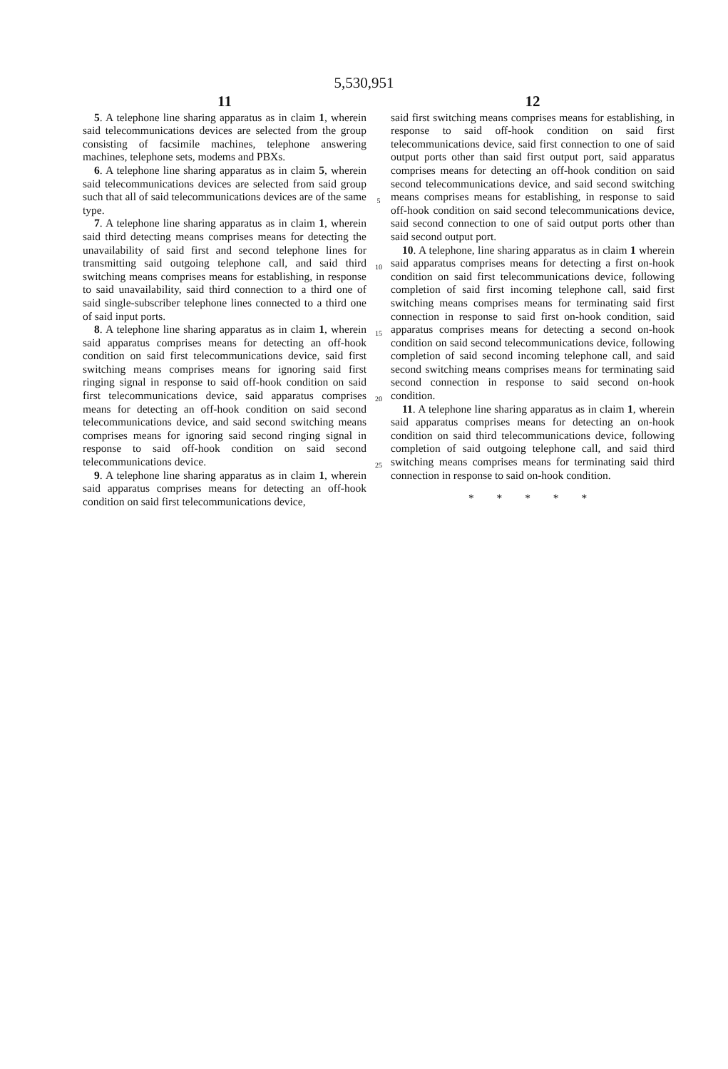5,530,951
11
5. A telephone line sharing apparatus as in claim 1, wherein said telecommunications devices are selected from the group consisting of facsimile machines, telephone answering machines, telephone sets, modems and PBXs.
6. A telephone line sharing apparatus as in claim 5, wherein said telecommunications devices are selected from said group such that all of said telecommunications devices are of the same type.
7. A telephone line sharing apparatus as in claim 1, wherein said third detecting means comprises means for detecting the unavailability of said first and second telephone lines for transmitting said outgoing telephone call, and said third switching means comprises means for establishing, in response to said unavailability, said third connection to a third one of said single-subscriber telephone lines connected to a third one of said input ports.
8. A telephone line sharing apparatus as in claim 1, wherein said apparatus comprises means for detecting an off-hook condition on said first telecommunications device, said first switching means comprises means for ignoring said first ringing signal in response to said off-hook condition on said first telecommunications device, said apparatus comprises means for detecting an off-hook condition on said second telecommunications device, and said second switching means comprises means for ignoring said second ringing signal in response to said off-hook condition on said second telecommunications device.
9. A telephone line sharing apparatus as in claim 1, wherein said apparatus comprises means for detecting an off-hook condition on said first telecommunications device,
5
10
15
20
25
12
said first switching means comprises means for establishing, in response to said off-hook condition on said first telecommunications device, said first connection to one of said output ports other than said first output port, said apparatus comprises means for detecting an off-hook condition on said second telecommunications device, and said second switching means comprises means for establishing, in response to said off-hook condition on said second telecommunications device, said second connection to one of said output ports other than said second output port.
10. A telephone, line sharing apparatus as in claim 1 wherein said apparatus comprises means for detecting a first on-hook condition on said first telecommunications device, following completion of said first incoming telephone call, said first switching means comprises means for terminating said first connection in response to said first on-hook condition, said apparatus comprises means for detecting a second on-hook condition on said second telecommunications device, following completion of said second incoming telephone call, and said second switching means comprises means for terminating said second connection in response to said second on-hook condition.
11. A telephone line sharing apparatus as in claim 1, wherein said apparatus comprises means for detecting an on-hook condition on said third telecommunications device, following completion of said outgoing telephone call, and said third switching means comprises means for terminating said third connection in response to said on-hook condition.
* * * * *